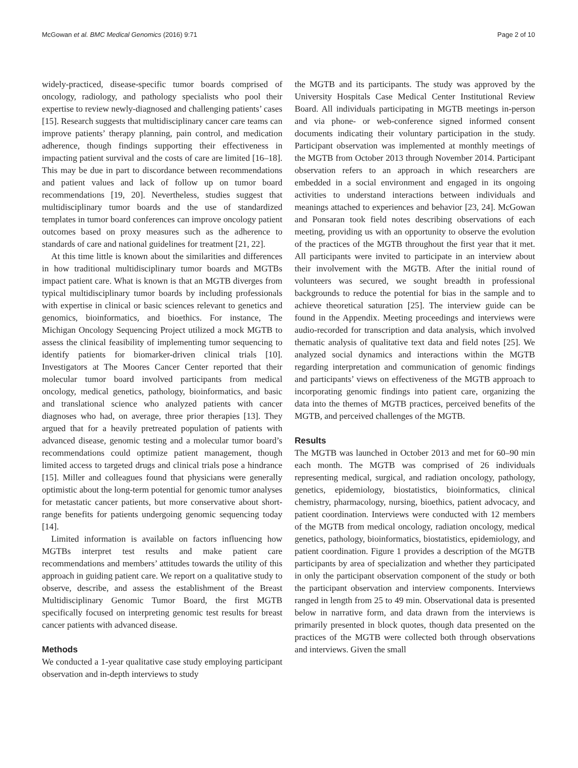McGowan et al. BMC Medical Genomics (2016) 9:71 Page 2 of 10
widely-practiced, disease-specific tumor boards comprised of oncology, radiology, and pathology specialists who pool their expertise to review newly-diagnosed and challenging patients’ cases [15]. Research suggests that multidisciplinary cancer care teams can improve patients’ therapy planning, pain control, and medication adherence, though findings supporting their effectiveness in impacting patient survival and the costs of care are limited [16–18]. This may be due in part to discordance between recommendations and patient values and lack of follow up on tumor board recommendations [19, 20]. Nevertheless, studies suggest that multidisciplinary tumor boards and the use of standardized templates in tumor board conferences can improve oncology patient outcomes based on proxy measures such as the adherence to standards of care and national guidelines for treatment [21, 22].
At this time little is known about the similarities and differences in how traditional multidisciplinary tumor boards and MGTBs impact patient care. What is known is that an MGTB diverges from typical multidisciplinary tumor boards by including professionals with expertise in clinical or basic sciences relevant to genetics and genomics, bioinformatics, and bioethics. For instance, The Michigan Oncology Sequencing Project utilized a mock MGTB to assess the clinical feasibility of implementing tumor sequencing to identify patients for biomarker-driven clinical trials [10]. Investigators at The Moores Cancer Center reported that their molecular tumor board involved participants from medical oncology, medical genetics, pathology, bioinformatics, and basic and translational science who analyzed patients with cancer diagnoses who had, on average, three prior therapies [13]. They argued that for a heavily pretreated population of patients with advanced disease, genomic testing and a molecular tumor board’s recommendations could optimize patient management, though limited access to targeted drugs and clinical trials pose a hindrance [15]. Miller and colleagues found that physicians were generally optimistic about the long-term potential for genomic tumor analyses for metastatic cancer patients, but more conservative about short-range benefits for patients undergoing genomic sequencing today [14].
Limited information is available on factors influencing how MGTBs interpret test results and make patient care recommendations and members’ attitudes towards the utility of this approach in guiding patient care. We report on a qualitative study to observe, describe, and assess the establishment of the Breast Multidisciplinary Genomic Tumor Board, the first MGTB specifically focused on interpreting genomic test results for breast cancer patients with advanced disease.
Methods
We conducted a 1-year qualitative case study employing participant observation and in-depth interviews to study
the MGTB and its participants. The study was approved by the University Hospitals Case Medical Center Institutional Review Board. All individuals participating in MGTB meetings in-person and via phone- or web-conference signed informed consent documents indicating their voluntary participation in the study. Participant observation was implemented at monthly meetings of the MGTB from October 2013 through November 2014. Participant observation refers to an approach in which researchers are embedded in a social environment and engaged in its ongoing activities to understand interactions between individuals and meanings attached to experiences and behavior [23, 24]. McGowan and Ponsaran took field notes describing observations of each meeting, providing us with an opportunity to observe the evolution of the practices of the MGTB throughout the first year that it met. All participants were invited to participate in an interview about their involvement with the MGTB. After the initial round of volunteers was secured, we sought breadth in professional backgrounds to reduce the potential for bias in the sample and to achieve theoretical saturation [25]. The interview guide can be found in the Appendix. Meeting proceedings and interviews were audio-recorded for transcription and data analysis, which involved thematic analysis of qualitative text data and field notes [25]. We analyzed social dynamics and interactions within the MGTB regarding interpretation and communication of genomic findings and participants’ views on effectiveness of the MGTB approach to incorporating genomic findings into patient care, organizing the data into the themes of MGTB practices, perceived benefits of the MGTB, and perceived challenges of the MGTB.
Results
The MGTB was launched in October 2013 and met for 60–90 min each month. The MGTB was comprised of 26 individuals representing medical, surgical, and radiation oncology, pathology, genetics, epidemiology, biostatistics, bioinformatics, clinical chemistry, pharmacology, nursing, bioethics, patient advocacy, and patient coordination. Interviews were conducted with 12 members of the MGTB from medical oncology, radiation oncology, medical genetics, pathology, bioinformatics, biostatistics, epidemiology, and patient coordination. Figure 1 provides a description of the MGTB participants by area of specialization and whether they participated in only the participant observation component of the study or both the participant observation and interview components. Interviews ranged in length from 25 to 49 min. Observational data is presented below in narrative form, and data drawn from the interviews is primarily presented in block quotes, though data presented on the practices of the MGTB were collected both through observations and interviews. Given the small